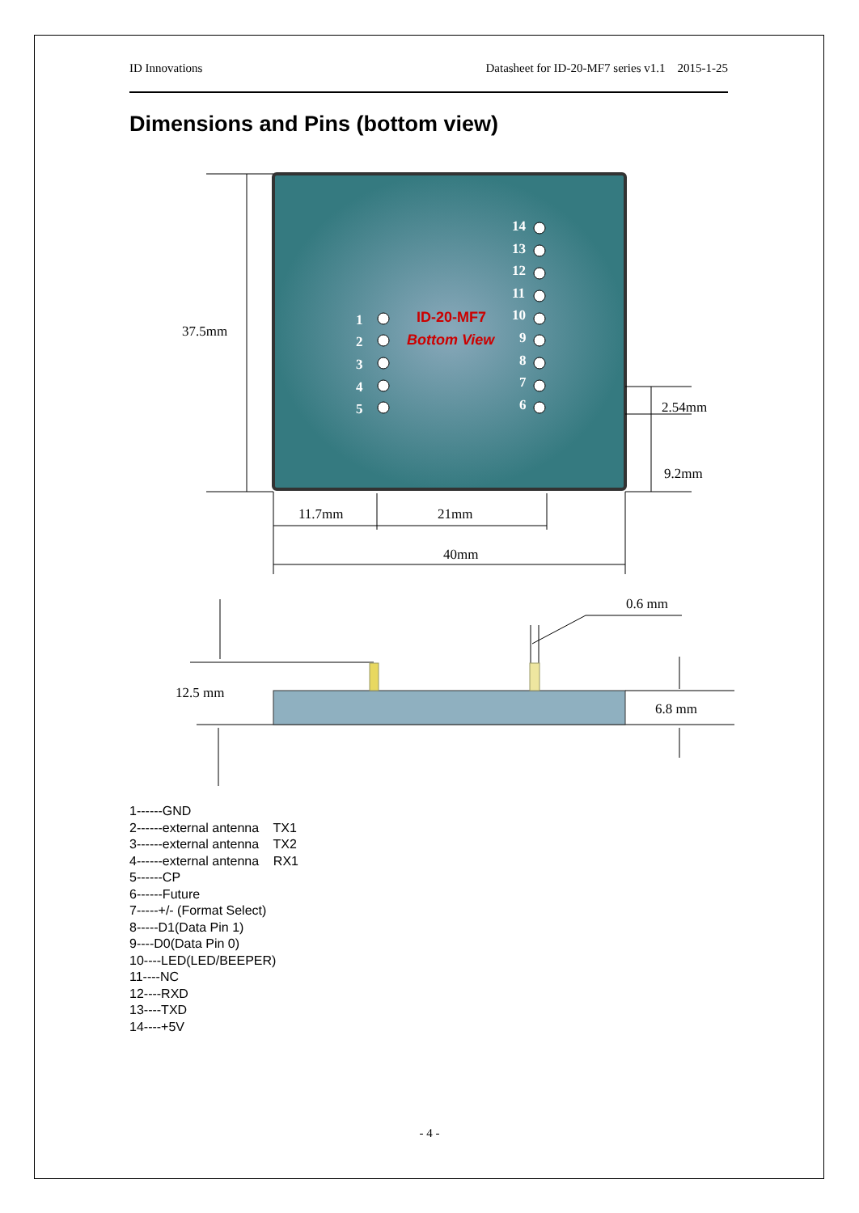ID Innovations Datasheet for ID-20-MF7 series v1.1 2015-1-25
Dimensions and Pins (bottom view)
1
2
3
4
5
14
13
12
11
10
9
8
7
6
ID-20-MF7
Bottom View
37.5mm
2.54mm
9.2mm
11.7mm
21mm
40mm
0.6 mm
12.5 mm
6.8 mm
1------GND
2------external antenna TX1
3------external antenna TX2
4------external antenna RX1
5------CP
6------Future
7-----+/- (Format Select)
8-----D1(Data Pin 1)
9----D0(Data Pin 0)
10----LED(LED/BEEPER)
11----NC
12----RXD
13----TXD
14----+5V
- 4 -